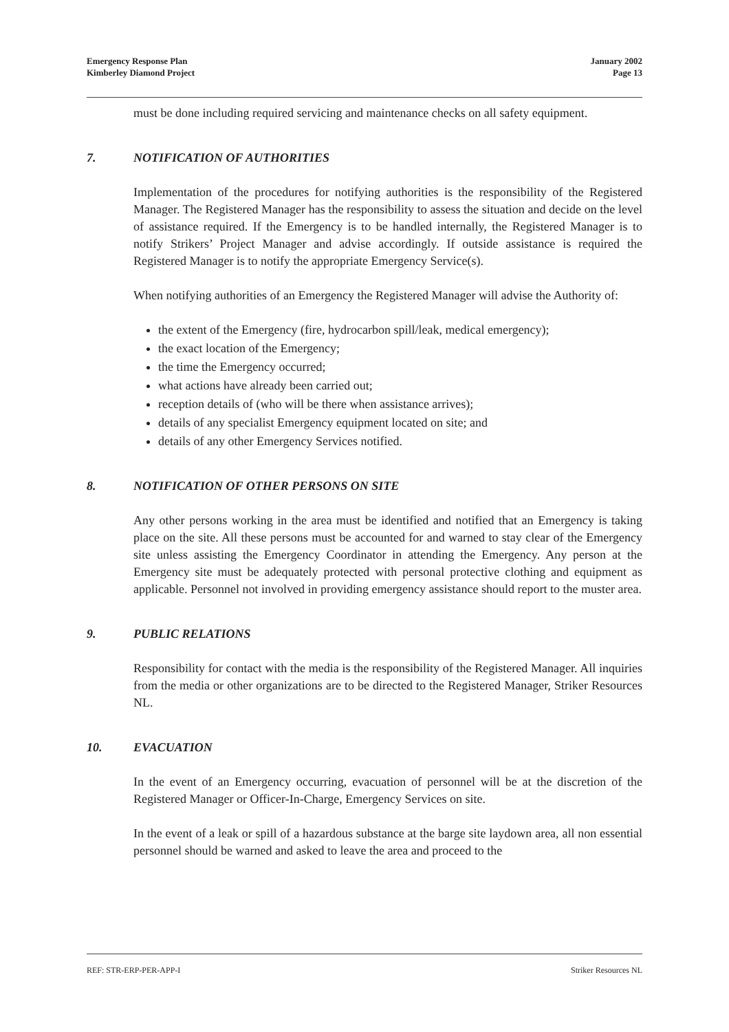Emergency Response Plan
Kimberley Diamond Project
January 2002
Page 13
must be done including required servicing and maintenance checks on all safety equipment.
7. NOTIFICATION OF AUTHORITIES
Implementation of the procedures for notifying authorities is the responsibility of the Registered Manager. The Registered Manager has the responsibility to assess the situation and decide on the level of assistance required. If the Emergency is to be handled internally, the Registered Manager is to notify Strikers’ Project Manager and advise accordingly. If outside assistance is required the Registered Manager is to notify the appropriate Emergency Service(s).
When notifying authorities of an Emergency the Registered Manager will advise the Authority of:
the extent of the Emergency (fire, hydrocarbon spill/leak, medical emergency);
the exact location of the Emergency;
the time the Emergency occurred;
what actions have already been carried out;
reception details of (who will be there when assistance arrives);
details of any specialist Emergency equipment located on site; and
details of any other Emergency Services notified.
8. NOTIFICATION OF OTHER PERSONS ON SITE
Any other persons working in the area must be identified and notified that an Emergency is taking place on the site. All these persons must be accounted for and warned to stay clear of the Emergency site unless assisting the Emergency Coordinator in attending the Emergency. Any person at the Emergency site must be adequately protected with personal protective clothing and equipment as applicable. Personnel not involved in providing emergency assistance should report to the muster area.
9. PUBLIC RELATIONS
Responsibility for contact with the media is the responsibility of the Registered Manager. All inquiries from the media or other organizations are to be directed to the Registered Manager, Striker Resources NL.
10. EVACUATION
In the event of an Emergency occurring, evacuation of personnel will be at the discretion of the Registered Manager or Officer-In-Charge, Emergency Services on site.
In the event of a leak or spill of a hazardous substance at the barge site laydown area, all non essential personnel should be warned and asked to leave the area and proceed to the
REF: STR-ERP-PER-APP-I Striker Resources NL